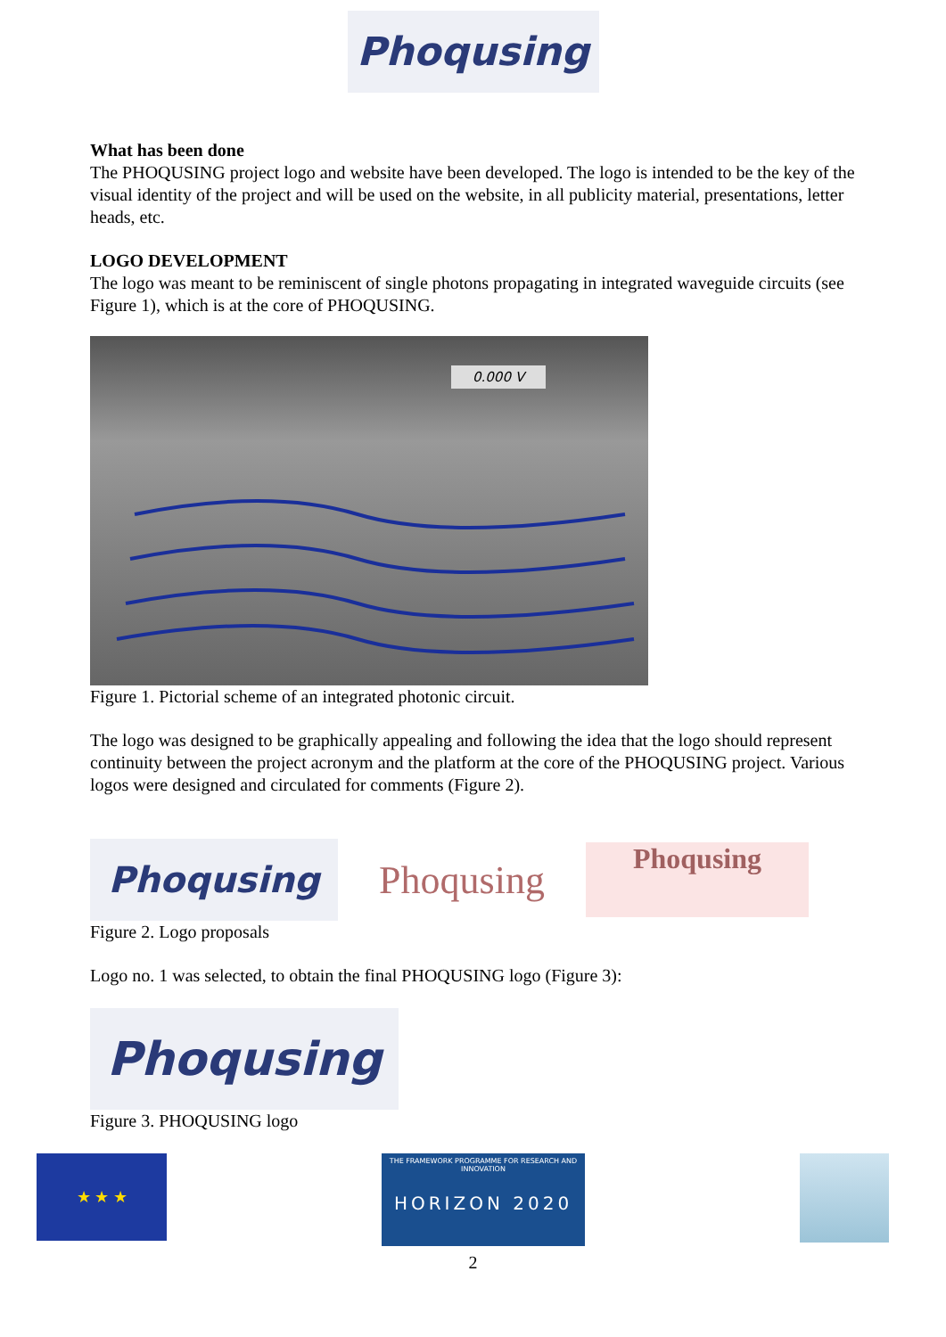Phoqusing
What has been done
The PHOQUSING project logo and website have been developed. The logo is intended to be the key of the visual identity of the project and will be used on the website, in all publicity material, presentations, letter heads, etc.
LOGO DEVELOPMENT
The logo was meant to be reminiscent of single photons propagating in integrated waveguide circuits (see Figure 1), which is at the core of PHOQUSING.
0.000 V
Figure 1. Pictorial scheme of an integrated photonic circuit.
The logo was designed to be graphically appealing and following the idea that the logo should represent continuity between the project acronym and the platform at the core of the PHOQUSING project. Various logos were designed and circulated for comments (Figure 2).
Phoqusing
Phoqusing
Phoqusing
Figure 2. Logo proposals
Logo no. 1 was selected, to obtain the final PHOQUSING logo (Figure 3):
Phoqusing
Figure 3. PHOQUSING logo
★ ★ ★
THE FRAMEWORK PROGRAMME FOR RESEARCH AND INNOVATION
HORIZON 2020
2